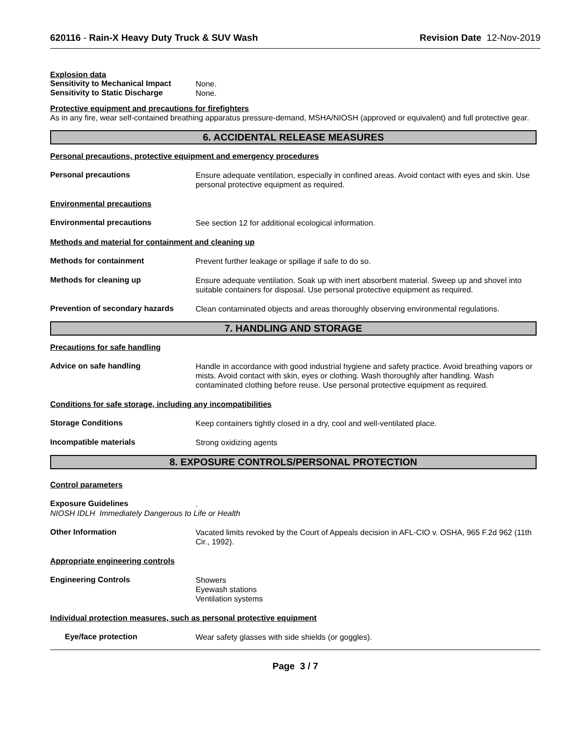620116 - Rain-X Heavy Duty Truck & SUV Wash Revision Date 12-Nov-2019
Explosion data
Sensitivity to Mechanical Impact
None.
Sensitivity to Static Discharge
None.
Protective equipment and precautions for firefighters
As in any fire, wear self-contained breathing apparatus pressure-demand, MSHA/NIOSH (approved or equivalent) and full protective gear.
6. ACCIDENTAL RELEASE MEASURES
Personal precautions, protective equipment and emergency procedures
Personal precautions
Ensure adequate ventilation, especially in confined areas. Avoid contact with eyes and skin. Use personal protective equipment as required.
Environmental precautions
Environmental precautions
See section 12 for additional ecological information.
Methods and material for containment and cleaning up
Methods for containment
Prevent further leakage or spillage if safe to do so.
Methods for cleaning up
Ensure adequate ventilation. Soak up with inert absorbent material. Sweep up and shovel into suitable containers for disposal. Use personal protective equipment as required.
Prevention of secondary hazards
Clean contaminated objects and areas thoroughly observing environmental regulations.
7. HANDLING AND STORAGE
Precautions for safe handling
Advice on safe handling
Handle in accordance with good industrial hygiene and safety practice. Avoid breathing vapors or mists. Avoid contact with skin, eyes or clothing. Wash thoroughly after handling. Wash contaminated clothing before reuse. Use personal protective equipment as required.
Conditions for safe storage, including any incompatibilities
Storage Conditions
Keep containers tightly closed in a dry, cool and well-ventilated place.
Incompatible materials
Strong oxidizing agents
8. EXPOSURE CONTROLS/PERSONAL PROTECTION
Control parameters
Exposure Guidelines
.
NIOSH IDLH Immediately Dangerous to Life or Health
Other Information
Vacated limits revoked by the Court of Appeals decision in AFL-CIO v. OSHA, 965 F.2d 962 (11th Cir., 1992).
Appropriate engineering controls
Engineering Controls
Showers
Eyewash stations
Ventilation systems
Individual protection measures, such as personal protective equipment
Eye/face protection
Wear safety glasses with side shields (or goggles).
Page 3 / 7